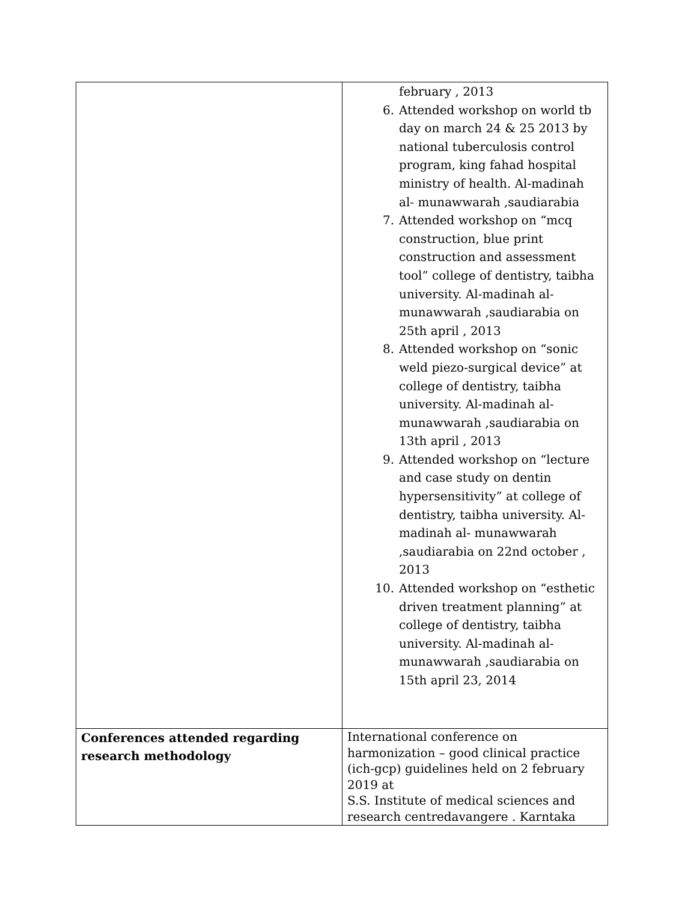| | february , 2013 6. Attended workshop on world tb day on march 24 & 25 2013 by national tuberculosis control program, king fahad hospital ministry of health. Al-madinah al- munawwarah ,saudiarabia 7. Attended workshop on “mcq construction, blue print construction and assessment tool” college of dentistry, taibha university. Al-madinah al-munawwarah ,saudiarabia on 25th april , 2013 8. Attended workshop on “sonic weld piezo-surgical device” at college of dentistry, taibha university. Al-madinah al- munawwarah ,saudiarabia on 13th april , 2013 9. Attended workshop on “lecture and case study on dentin hypersensitivity” at college of dentistry, taibha university. Al-madinah al- munawwarah ,saudiarabia on 22nd october , 2013 10. Attended workshop on “esthetic driven treatment planning” at college of dentistry, taibha university. Al-madinah al-munawwarah ,saudiarabia on 15th april 23, 2014 |
| Conferences attended regarding research methodology | International conference on harmonization – good clinical practice (ich-gcp) guidelines held on 2 february 2019 at S.S. Institute of medical sciences and research centredavangere . Karntaka |